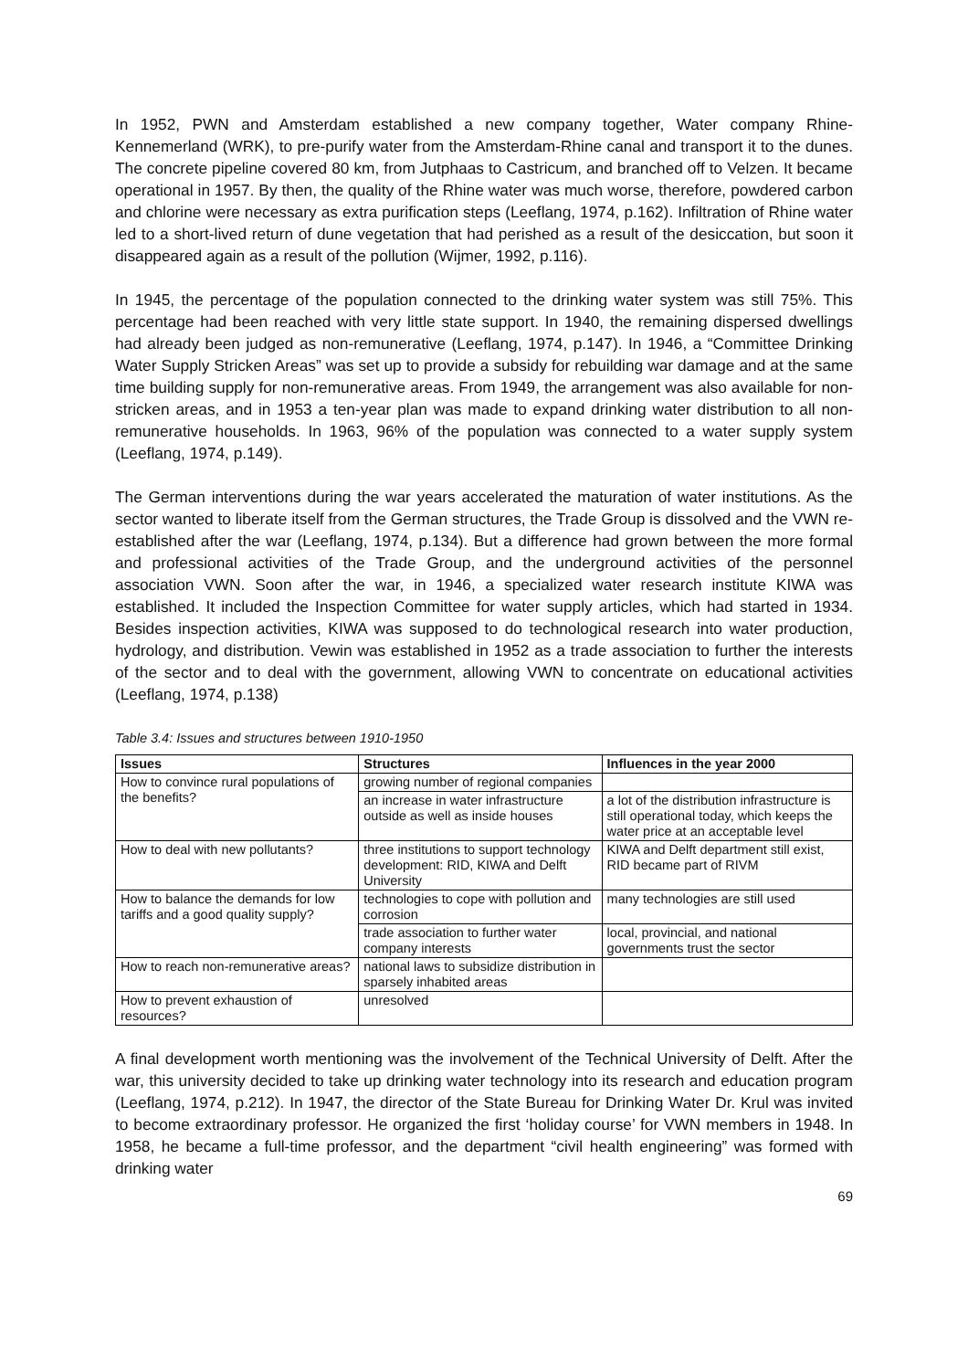In 1952, PWN and Amsterdam established a new company together, Water company Rhine-Kennemerland (WRK), to pre-purify water from the Amsterdam-Rhine canal and transport it to the dunes. The concrete pipeline covered 80 km, from Jutphaas to Castricum, and branched off to Velzen. It became operational in 1957. By then, the quality of the Rhine water was much worse, therefore, powdered carbon and chlorine were necessary as extra purification steps (Leeflang, 1974, p.162). Infiltration of Rhine water led to a short-lived return of dune vegetation that had perished as a result of the desiccation, but soon it disappeared again as a result of the pollution (Wijmer, 1992, p.116).
In 1945, the percentage of the population connected to the drinking water system was still 75%. This percentage had been reached with very little state support. In 1940, the remaining dispersed dwellings had already been judged as non-remunerative (Leeflang, 1974, p.147). In 1946, a “Committee Drinking Water Supply Stricken Areas” was set up to provide a subsidy for rebuilding war damage and at the same time building supply for non-remunerative areas. From 1949, the arrangement was also available for non-stricken areas, and in 1953 a ten-year plan was made to expand drinking water distribution to all non-remunerative households. In 1963, 96% of the population was connected to a water supply system (Leeflang, 1974, p.149).
The German interventions during the war years accelerated the maturation of water institutions. As the sector wanted to liberate itself from the German structures, the Trade Group is dissolved and the VWN re-established after the war (Leeflang, 1974, p.134). But a difference had grown between the more formal and professional activities of the Trade Group, and the underground activities of the personnel association VWN. Soon after the war, in 1946, a specialized water research institute KIWA was established. It included the Inspection Committee for water supply articles, which had started in 1934. Besides inspection activities, KIWA was supposed to do technological research into water production, hydrology, and distribution. Vewin was established in 1952 as a trade association to further the interests of the sector and to deal with the government, allowing VWN to concentrate on educational activities (Leeflang, 1974, p.138)
Table 3.4: Issues and structures between 1910-1950
| Issues | Structures | Influences in the year 2000 |
| --- | --- | --- |
| How to convince rural populations of the benefits? | growing number of regional companies | |
| | an increase in water infrastructure outside as well as inside houses | a lot of the distribution infrastructure is still operational today, which keeps the water price at an acceptable level |
| How to deal with new pollutants? | three institutions to support technology development: RID, KIWA and Delft University | KIWA and Delft department still exist, RID became part of RIVM |
| How to balance the demands for low tariffs and a good quality supply? | technologies to cope with pollution and corrosion | many technologies are still used |
| | trade association to further water company interests | local, provincial, and national governments trust the sector |
| How to reach non-remunerative areas? | national laws to subsidize distribution in sparsely inhabited areas | |
| How to prevent exhaustion of resources? | unresolved | |
A final development worth mentioning was the involvement of the Technical University of Delft. After the war, this university decided to take up drinking water technology into its research and education program (Leeflang, 1974, p.212). In 1947, the director of the State Bureau for Drinking Water Dr. Krul was invited to become extraordinary professor. He organized the first ‘holiday course’ for VWN members in 1948. In 1958, he became a full-time professor, and the department “civil health engineering” was formed with drinking water
69